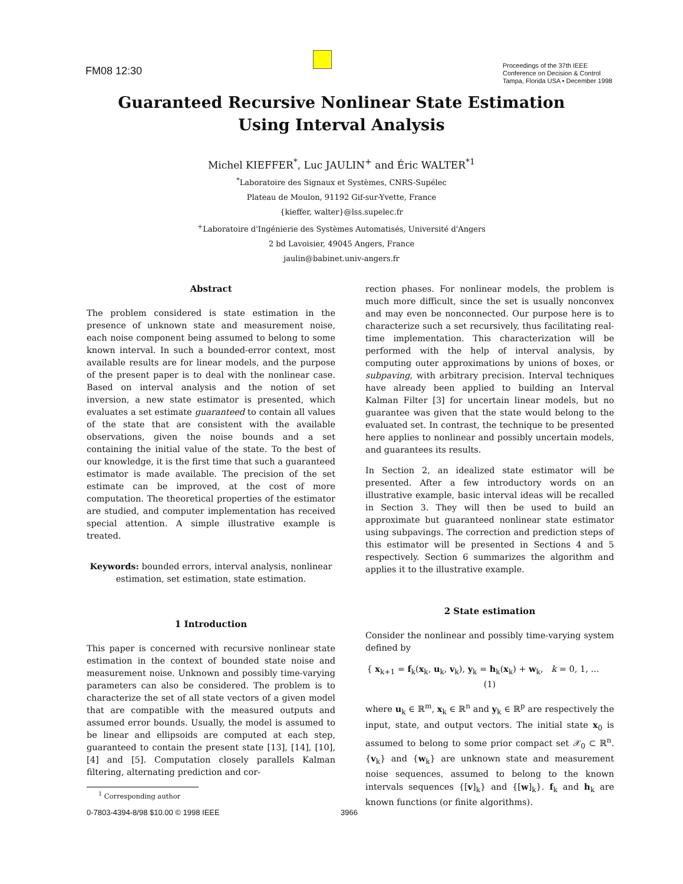FM08 12:30
Proceedings of the 37th IEEE
Conference on Decision & Control
Tampa, Florida USA • December 1998
Guaranteed Recursive Nonlinear State Estimation
Using Interval Analysis
Michel KIEFFER<sup>*</sup>, Luc JAULIN<sup>+</sup> and Éric WALTER<sup>*1</sup>
<sup>*</sup> Laboratoire des Signaux et Systèmes, CNRS-Supélec
Plateau de Moulon, 91192 Gif-sur-Yvette, France
{kieffer, walter}@lss.supelec.fr
<sup>+</sup>Laboratoire d'Ingénierie des Systèmes Automatisés, Université d'Angers
2 bd Lavoisier, 49045 Angers, France
jaulin@babinet.univ-angers.fr
Abstract
The problem considered is state estimation in the presence of unknown state and measurement noise, each noise component being assumed to belong to some known interval. In such a bounded-error context, most available results are for linear models, and the purpose of the present paper is to deal with the nonlinear case. Based on interval analysis and the notion of set inversion, a new state estimator is presented, which evaluates a set estimate guaranteed to contain all values of the state that are consistent with the available observations, given the noise bounds and a set containing the initial value of the state. To the best of our knowledge, it is the first time that such a guaranteed estimator is made available. The precision of the set estimate can be improved, at the cost of more computation. The theoretical properties of the estimator are studied, and computer implementation has received special attention. A simple illustrative example is treated.
Keywords: bounded errors, interval analysis, nonlinear estimation, set estimation, state estimation.
1 Introduction
This paper is concerned with recursive nonlinear state estimation in the context of bounded state noise and measurement noise. Unknown and possibly time-varying parameters can also be considered. The problem is to characterize the set of all state vectors of a given model that are compatible with the measured outputs and assumed error bounds. Usually, the model is assumed to be linear and ellipsoids are computed at each step, guaranteed to contain the present state [13], [14], [10], [4] and [5]. Computation closely parallels Kalman filtering, alternating prediction and cor-
<sup>1</sup> Corresponding author
0-7803-4394-8/98 $10.00 © 1998 IEEE 3966
rection phases. For nonlinear models, the problem is much more difficult, since the set is usually nonconvex and may even be nonconnected. Our purpose here is to characterize such a set recursively, thus facilitating real-time implementation. This characterization will be performed with the help of interval analysis, by computing outer approximations by unions of boxes, or subpaving, with arbitrary precision. Interval techniques have already been applied to building an Interval Kalman Filter [3] for uncertain linear models, but no guarantee was given that the state would belong to the evaluated set. In contrast, the technique to be presented here applies to nonlinear and possibly uncertain models, and guarantees its results.
In Section 2, an idealized state estimator will be presented. After a few introductory words on an illustrative example, basic interval ideas will be recalled in Section 3. They will then be used to build an approximate but guaranteed nonlinear state estimator using subpavings. The correction and prediction steps of this estimator will be presented in Sections 4 and 5 respectively. Section 6 summarizes the algorithm and applies it to the illustrative example.
2 State estimation
Consider the nonlinear and possibly time-varying system defined by
{ x<sub>k+1</sub> = f<sub>k</sub>(x<sub>k</sub>, u<sub>k</sub>, v<sub>k</sub>), y<sub>k</sub> = h<sub>k</sub>(x<sub>k</sub>) + w<sub>k</sub>, k = 0, 1, ... (1)
where u<sub>k</sub> ∈ ℝ<sup>m</sup>, x<sub>k</sub> ∈ ℝ<sup>n</sup> and y<sub>k</sub> ∈ ℝ<sup>p</sup> are respectively the input, state, and output vectors. The initial state x<sub>0</sub> is assumed to belong to some prior compact set 𝒳<sub>0</sub> ⊂ ℝ<sup>n</sup>. {v<sub>k</sub>} and {w<sub>k</sub>} are unknown state and measurement noise sequences, assumed to belong to the known intervals sequences {[v]<sub>k</sub>} and {[w]<sub>k</sub>}. f<sub>k</sub> and h<sub>k</sub> are known functions (or finite algorithms).